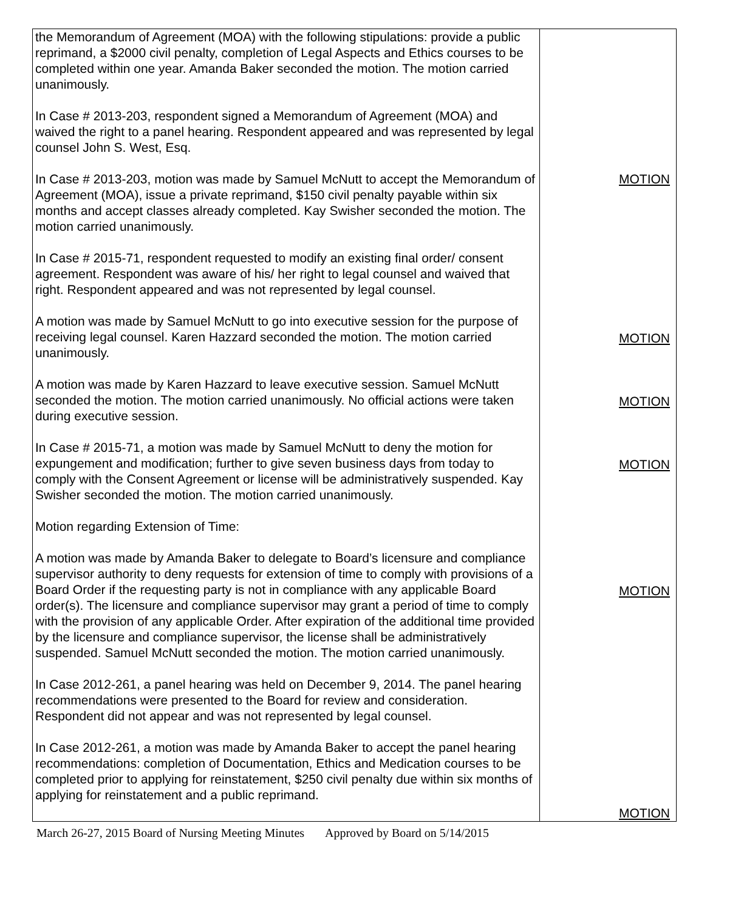| the Memorandum of Agreement (MOA) with the following stipulations: provide a public reprimand, a $2000 civil penalty, completion of Legal Aspects and Ethics courses to be completed within one year. Amanda Baker seconded the motion. The motion carried unanimously. In Case # 2013-203, respondent signed a Memorandum of Agreement (MOA) and waived the right to a panel hearing. Respondent appeared and was represented by legal counsel John S. West, Esq. In Case # 2013-203, motion was made by Samuel McNutt to accept the Memorandum of Agreement (MOA), issue a private reprimand, $150 civil penalty payable within six months and accept classes already completed. Kay Swisher seconded the motion. The motion carried unanimously. In Case # 2015-71, respondent requested to modify an existing final order/ consent agreement. Respondent was aware of his/ her right to legal counsel and waived that right. Respondent appeared and was not represented by legal counsel. A motion was made by Samuel McNutt to go into executive session for the purpose of receiving legal counsel. Karen Hazzard seconded the motion. The motion carried unanimously. A motion was made by Karen Hazzard to leave executive session. Samuel McNutt seconded the motion. The motion carried unanimously. No official actions were taken during executive session. In Case # 2015-71, a motion was made by Samuel McNutt to deny the motion for expungement and modification; further to give seven business days from today to comply with the Consent Agreement or license will be administratively suspended. Kay Swisher seconded the motion. The motion carried unanimously. Motion regarding Extension of Time: A motion was made by Amanda Baker to delegate to Board’s licensure and compliance supervisor authority to deny requests for extension of time to comply with provisions of a Board Order if the requesting party is not in compliance with any applicable Board order(s). The licensure and compliance supervisor may grant a period of time to comply with the provision of any applicable Order. After expiration of the additional time provided by the licensure and compliance supervisor, the license shall be administratively suspended. Samuel McNutt seconded the motion. The motion carried unanimously. In Case 2012-261, a panel hearing was held on December 9, 2014. The panel hearing recommendations were presented to the Board for review and consideration. Respondent did not appear and was not represented by legal counsel. In Case 2012-261, a motion was made by Amanda Baker to accept the panel hearing recommendations: completion of Documentation, Ethics and Medication courses to be completed prior to applying for reinstatement, $250 civil penalty due within six months of applying for reinstatement and a public reprimand. | MOTION MOTION MOTION MOTION MOTION MOTION |
March 26-27, 2015 Board of Nursing Meeting Minutes Approved by Board on 5/14/2015